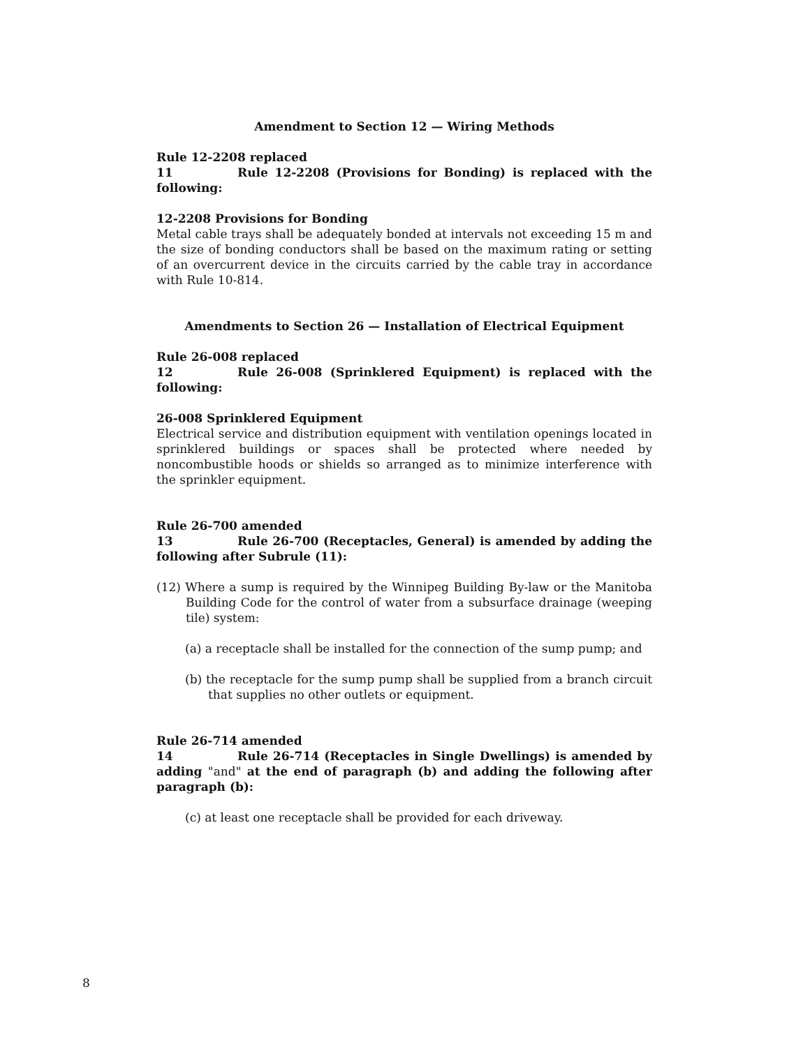Amendment to Section 12 — Wiring Methods
Rule 12-2208 replaced
11 Rule 12-2208 (Provisions for Bonding) is replaced with the following:
12-2208 Provisions for Bonding
Metal cable trays shall be adequately bonded at intervals not exceeding 15 m and the size of bonding conductors shall be based on the maximum rating or setting of an overcurrent device in the circuits carried by the cable tray in accordance with Rule 10-814.
Amendments to Section 26 — Installation of Electrical Equipment
Rule 26-008 replaced
12 Rule 26-008 (Sprinklered Equipment) is replaced with the following:
26-008 Sprinklered Equipment
Electrical service and distribution equipment with ventilation openings located in sprinklered buildings or spaces shall be protected where needed by noncombustible hoods or shields so arranged as to minimize interference with the sprinkler equipment.
Rule 26-700 amended
13 Rule 26-700 (Receptacles, General) is amended by adding the following after Subrule (11):
(12) Where a sump is required by the Winnipeg Building By-law or the Manitoba Building Code for the control of water from a subsurface drainage (weeping tile) system:
(a) a receptacle shall be installed for the connection of the sump pump; and
(b) the receptacle for the sump pump shall be supplied from a branch circuit that supplies no other outlets or equipment.
Rule 26-714 amended
14 Rule 26-714 (Receptacles in Single Dwellings) is amended by adding "and" at the end of paragraph (b) and adding the following after paragraph (b):
(c) at least one receptacle shall be provided for each driveway.
8